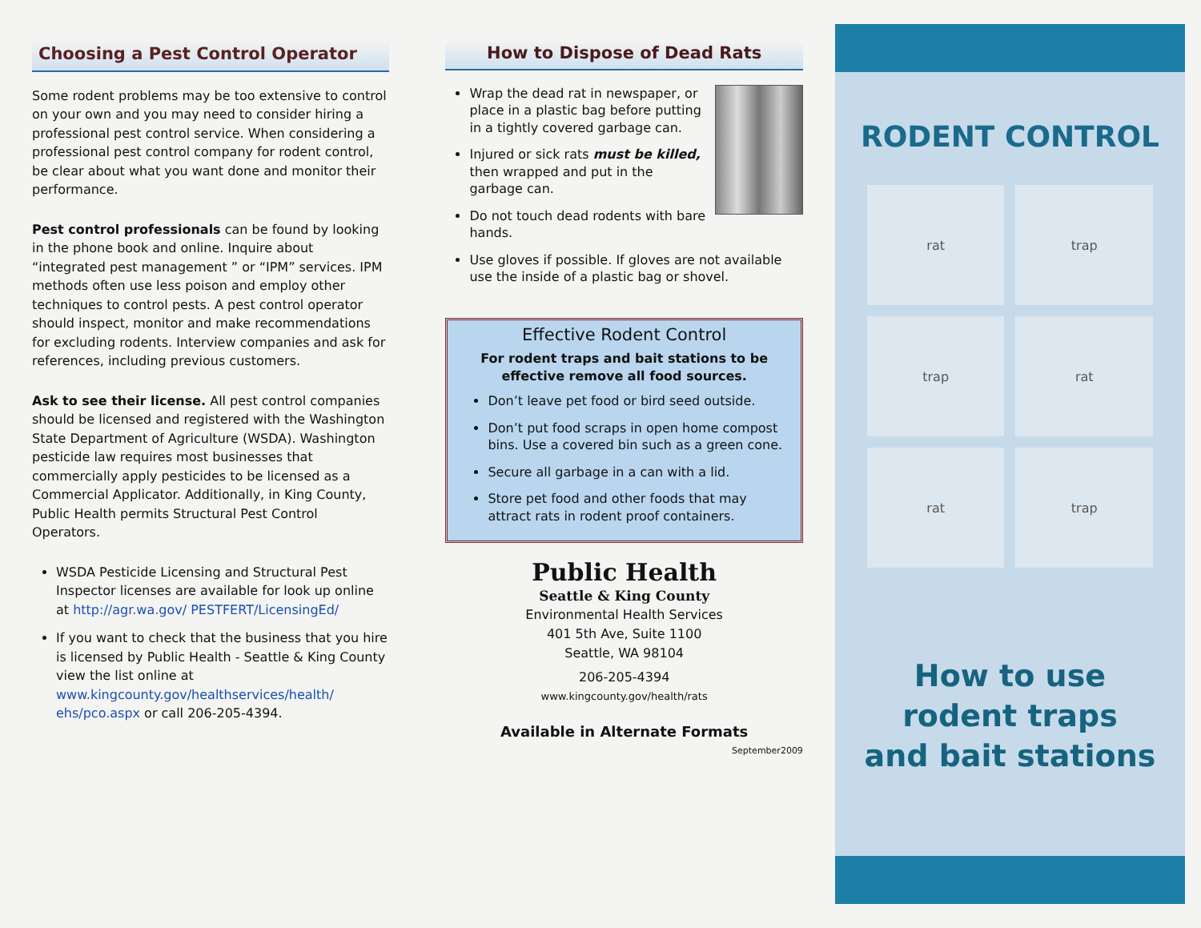Choosing a Pest Control Operator
Some rodent problems may be too extensive to control on your own and you may need to consider hiring a professional pest control service. When considering a professional pest control company for rodent control, be clear about what you want done and monitor their performance.
Pest control professionals can be found by looking in the phone book and online. Inquire about “integrated pest management ” or “IPM” services. IPM methods often use less poison and employ other techniques to control pests. A pest control operator should inspect, monitor and make recommendations for excluding rodents. Interview companies and ask for references, including previous customers.
Ask to see their license. All pest control companies should be licensed and registered with the Washington State Department of Agriculture (WSDA). Washington pesticide law requires most businesses that commercially apply pesticides to be licensed as a Commercial Applicator. Additionally, in King County, Public Health permits Structural Pest Control Operators.
WSDA Pesticide Licensing and Structural Pest Inspector licenses are available for look up online at http://agr.wa.gov/ PESTFERT/LicensingEd/
If you want to check that the business that you hire is licensed by Public Health - Seattle & King County view the list online at www.kingcounty.gov/healthservices/health/ ehs/pco.aspx or call 206-205-4394.
How to Dispose of Dead Rats
Wrap the dead rat in newspaper, or place in a plastic bag before putting in a tightly covered garbage can.
Injured or sick rats must be killed, then wrapped and put in the garbage can.
Do not touch dead rodents with bare hands.
Use gloves if possible. If gloves are not available use the inside of a plastic bag or shovel.
Effective Rodent Control
For rodent traps and bait stations to be effective remove all food sources.
Don’t leave pet food or bird seed outside.
Don’t put food scraps in open home compost bins. Use a covered bin such as a green cone.
Secure all garbage in a can with a lid.
Store pet food and other foods that may attract rats in rodent proof containers.
Public Health
Seattle & King County
Environmental Health Services
401 5th Ave, Suite 1100
Seattle, WA 98104
206-205-4394
www.kingcounty.gov/health/rats
Available in Alternate Formats
September2009
RODENT CONTROL
rat
trap
trap
rat
rat
trap
How to use
rodent traps
and bait stations